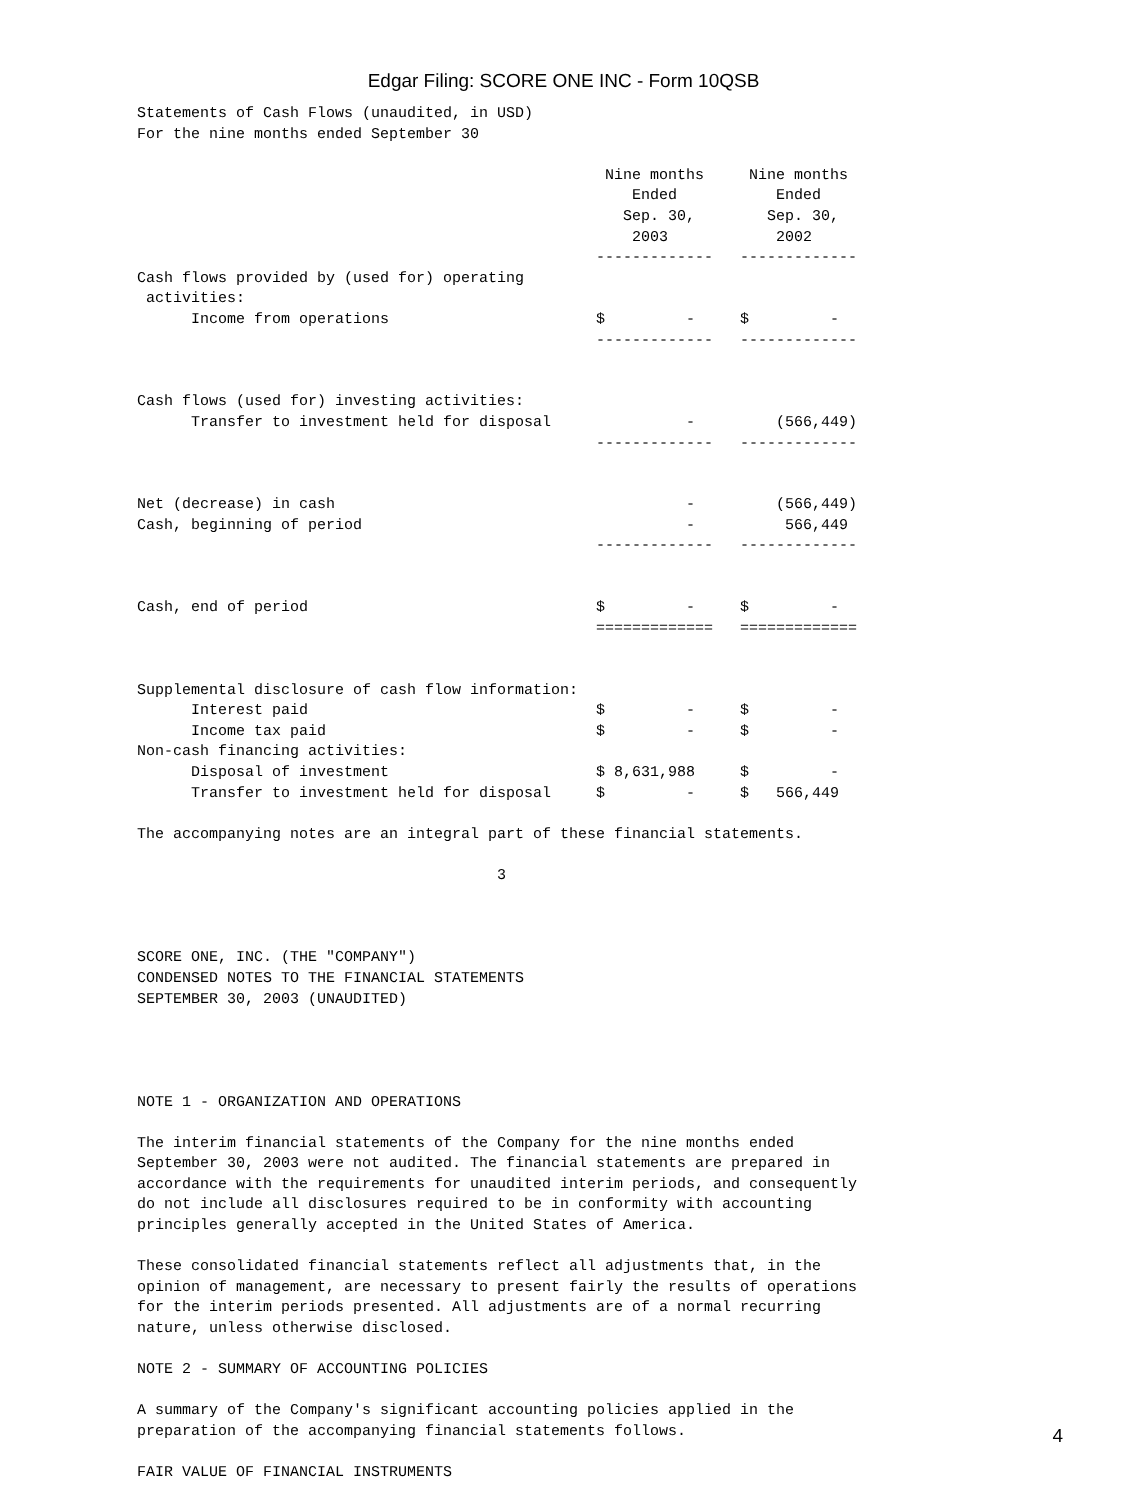Edgar Filing: SCORE ONE INC - Form 10QSB
Statements of Cash Flows (unaudited, in USD)
For the nine months ended September 30

                                                    Nine months     Nine months
                                                       Ended           Ended
                                                      Sep. 30,        Sep. 30,
                                                       2003            2002
                                                   -------------   -------------
Cash flows provided by (used for) operating
 activities:
      Income from operations                       $         -     $         -
                                                   -------------   -------------


Cash flows (used for) investing activities:
      Transfer to investment held for disposal               -         (566,449)
                                                   -------------   -------------


Net (decrease) in cash                                       -         (566,449)
Cash, beginning of period                                    -          566,449
                                                   -------------   -------------


Cash, end of period                                $         -     $         -
                                                   =============   =============


Supplemental disclosure of cash flow information:
      Interest paid                                $         -     $         -
      Income tax paid                              $         -     $         -
Non-cash financing activities:
      Disposal of investment                       $ 8,631,988     $         -
      Transfer to investment held for disposal     $         -     $   566,449

The accompanying notes are an integral part of these financial statements.

                                        3



SCORE ONE, INC. (THE "COMPANY")
CONDENSED NOTES TO THE FINANCIAL STATEMENTS
SEPTEMBER 30, 2003 (UNAUDITED)




NOTE 1 - ORGANIZATION AND OPERATIONS

The interim financial statements of the Company for the nine months ended
September 30, 2003 were not audited. The financial statements are prepared in
accordance with the requirements for unaudited interim periods, and consequently
do not include all disclosures required to be in conformity with accounting
principles generally accepted in the United States of America.

These consolidated financial statements reflect all adjustments that, in the
opinion of management, are necessary to present fairly the results of operations
for the interim periods presented. All adjustments are of a normal recurring
nature, unless otherwise disclosed.

NOTE 2 - SUMMARY OF ACCOUNTING POLICIES

A summary of the Company's significant accounting policies applied in the
preparation of the accompanying financial statements follows.

FAIR VALUE OF FINANCIAL INSTRUMENTS
4